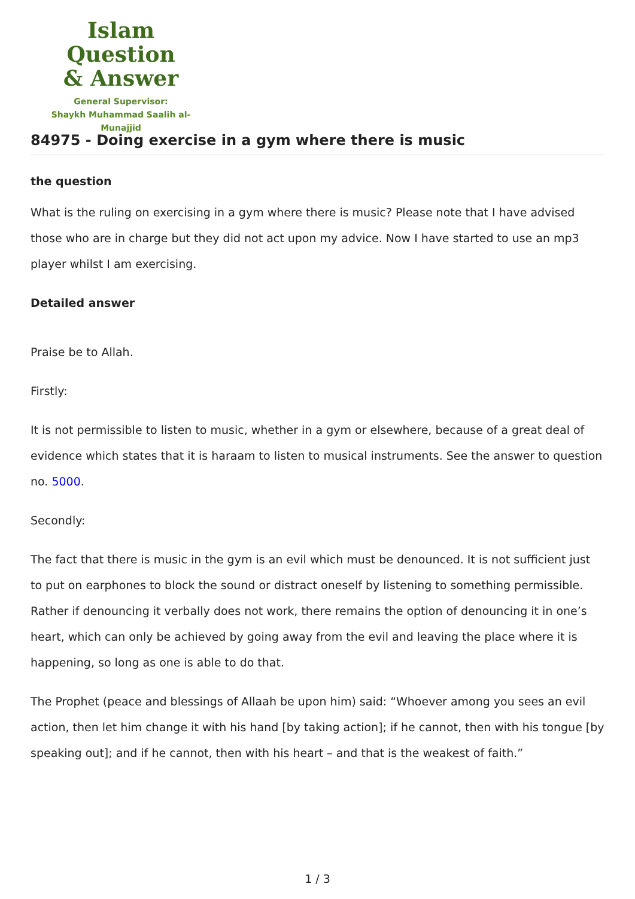Islam Question
& Answer
General Supervisor:
Shaykh Muhammad Saalih al-Munajjid
84975 - Doing exercise in a gym where there is music
the question
What is the ruling on exercising in a gym where there is music? Please note that I have advised those who are in charge but they did not act upon my advice. Now I have started to use an mp3 player whilst I am exercising.
Detailed answer
Praise be to Allah.
Firstly:
It is not permissible to listen to music, whether in a gym or elsewhere, because of a great deal of evidence which states that it is haraam to listen to musical instruments. See the answer to question no. 5000.
Secondly:
The fact that there is music in the gym is an evil which must be denounced. It is not sufficient just to put on earphones to block the sound or distract oneself by listening to something permissible. Rather if denouncing it verbally does not work, there remains the option of denouncing it in one’s heart, which can only be achieved by going away from the evil and leaving the place where it is happening, so long as one is able to do that.
The Prophet (peace and blessings of Allaah be upon him) said: “Whoever among you sees an evil action, then let him change it with his hand [by taking action]; if he cannot, then with his tongue [by speaking out]; and if he cannot, then with his heart – and that is the weakest of faith.”
1 / 3